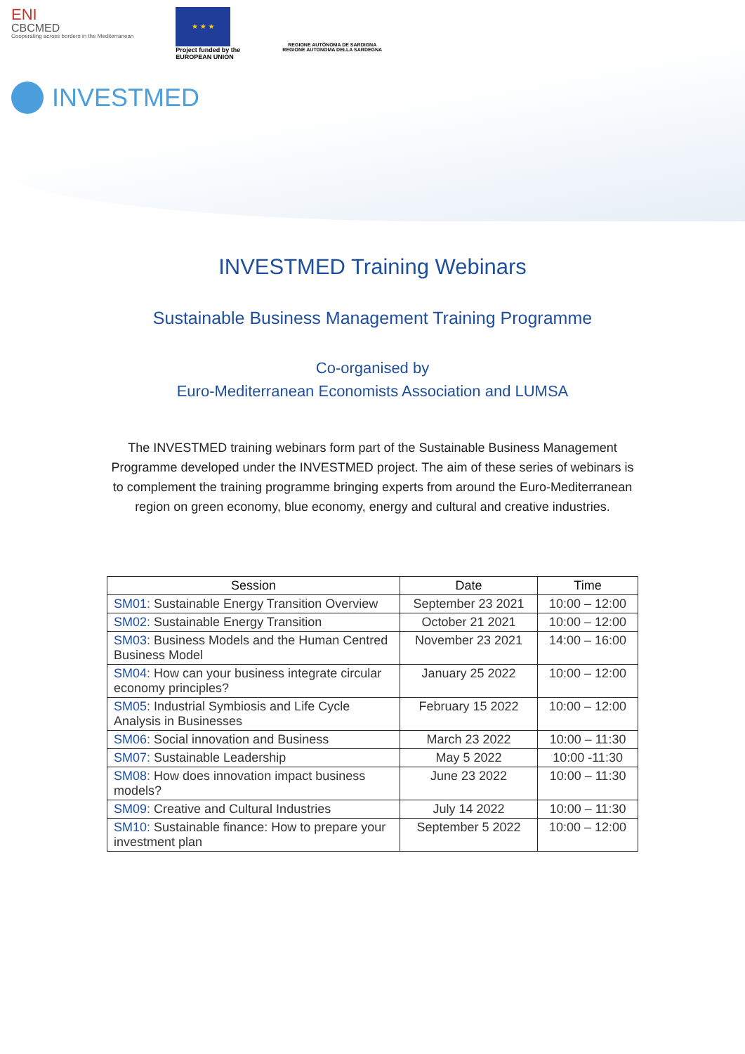ENI
CBCMED
Cooperating across borders in the Mediterranean
★ ★ ★
Project funded by the
EUROPEAN UNION
REGIONE AUTÒNOMA DE SARDIGNA
REGIONE AUTONOMA DELLA SARDEGNA
INVESTMED
INVESTMED Training Webinars
Sustainable Business Management Training Programme
Co-organised by
Euro-Mediterranean Economists Association and LUMSA
The INVESTMED training webinars form part of the Sustainable Business Management Programme developed under the INVESTMED project. The aim of these series of webinars is to complement the training programme bringing experts from around the Euro-Mediterranean region on green economy, blue economy, energy and cultural and creative industries.
| Session | Date | Time |
| --- | --- | --- |
| SM01: Sustainable Energy Transition Overview | September 23 2021 | 10:00 – 12:00 |
| SM02: Sustainable Energy Transition | October 21 2021 | 10:00 – 12:00 |
| SM03: Business Models and the Human Centred Business Model | November 23 2021 | 14:00 – 16:00 |
| SM04: How can your business integrate circular economy principles? | January 25 2022 | 10:00 – 12:00 |
| SM05: Industrial Symbiosis and Life Cycle Analysis in Businesses | February 15 2022 | 10:00 – 12:00 |
| SM06: Social innovation and Business | March 23 2022 | 10:00 – 11:30 |
| SM07: Sustainable Leadership | May 5 2022 | 10:00 -11:30 |
| SM08: How does innovation impact business models? | June 23 2022 | 10:00 – 11:30 |
| SM09: Creative and Cultural Industries | July 14 2022 | 10:00 – 11:30 |
| SM10: Sustainable finance: How to prepare your investment plan | September 5 2022 | 10:00 – 12:00 |